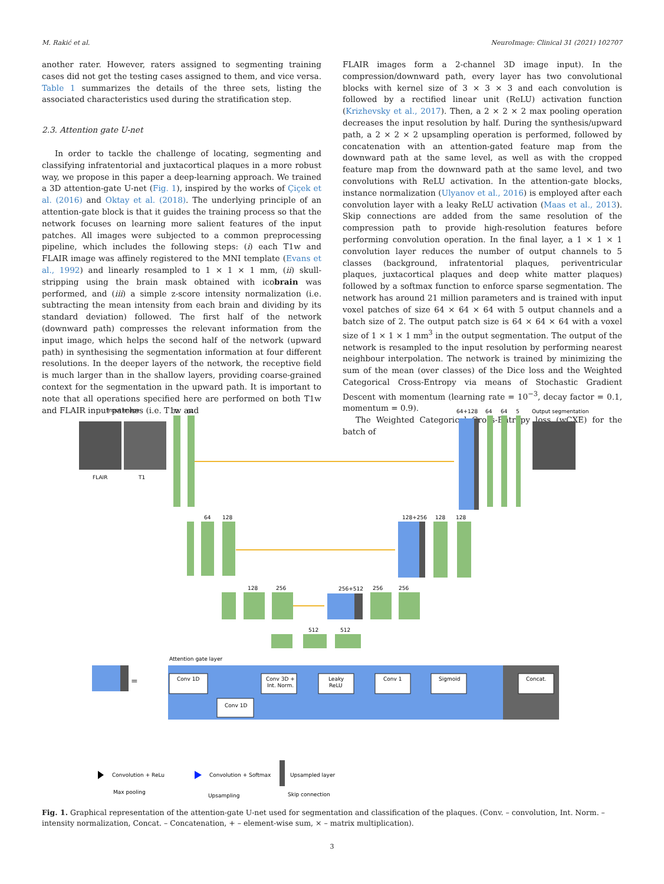M. Rakić et al. NeuroImage: Clinical 31 (2021) 102707
another rater. However, raters assigned to segmenting training cases did not get the testing cases assigned to them, and vice versa. Table 1 summarizes the details of the three sets, listing the associated characteristics used during the stratification step.
2.3. Attention gate U-net
In order to tackle the challenge of locating, segmenting and classifying infratentorial and juxtacortical plaques in a more robust way, we propose in this paper a deep-learning approach. We trained a 3D attention-gate U-net (Fig. 1), inspired by the works of Çiçek et al. (2016) and Oktay et al. (2018). The underlying principle of an attention-gate block is that it guides the training process so that the network focuses on learning more salient features of the input patches. All images were subjected to a common preprocessing pipeline, which includes the following steps: (i) each T1w and FLAIR image was affinely registered to the MNI template (Evans et al., 1992) and linearly resampled to 1 × 1 × 1 mm, (ii) skull-stripping using the brain mask obtained with icobrain was performed, and (iii) a simple z-score intensity normalization (i.e. subtracting the mean intensity from each brain and dividing by its standard deviation) followed. The first half of the network (downward path) compresses the relevant information from the input image, which helps the second half of the network (upward path) in synthesising the segmentation information at four different resolutions. In the deeper layers of the network, the receptive field is much larger than in the shallow layers, providing coarse-grained context for the segmentation in the upward path. It is important to note that all operations specified here are performed on both T1w and FLAIR input patches (i.e. T1w and
FLAIR images form a 2-channel 3D image input). In the compression/downward path, every layer has two convolutional blocks with kernel size of 3 × 3 × 3 and each convolution is followed by a rectified linear unit (ReLU) activation function (Krizhevsky et al., 2017). Then, a 2 × 2 × 2 max pooling operation decreases the input resolution by half. During the synthesis/upward path, a 2 × 2 × 2 upsampling operation is performed, followed by concatenation with an attention-gated feature map from the downward path at the same level, as well as with the cropped feature map from the downward path at the same level, and two convolutions with ReLU activation. In the attention-gate blocks, instance normalization (Ulyanov et al., 2016) is employed after each convolution layer with a leaky ReLU activation (Maas et al., 2013). Skip connections are added from the same resolution of the compression path to provide high-resolution features before performing convolution operation. In the final layer, a 1 × 1 × 1 convolution layer reduces the number of output channels to 5 classes (background, infratentorial plaques, periventricular plaques, juxtacortical plaques and deep white matter plaques) followed by a softmax function to enforce sparse segmentation. The network has around 21 million parameters and is trained with input voxel patches of size 64 × 64 × 64 with 5 output channels and a batch size of 2. The output patch size is 64 × 64 × 64 with a voxel size of 1 × 1 × 1 mm<sup>3</sup> in the output segmentation. The output of the network is resampled to the input resolution by performing nearest neighbour interpolation. The network is trained by minimizing the sum of the mean (over classes) of the Dice loss and the Weighted Categorical Cross-Entropy via means of Stochastic Gradient Descent with momentum (learning rate = 10<sup>−3</sup>, decay factor = 0.1, momentum = 0.9).
The Weighted Categorical Cross-Entropy loss (wCXE) for the batch of
Input image
FLAIR
T1
32
64
64+128
64
64
5
Output segmentation
64
128
128+256
128
128
128
256
256+512
256
256
512
512
Attention gate layer
=
Conv 1D
Conv 3D +
Int. Norm.
Leaky
ReLU
Conv 1
Sigmoid
Concat.
Conv 1D
Convolution + ReLu
Convolution + Softmax
Upsampled layer
Max pooling
Upsampling
Skip connection
Fig. 1. Graphical representation of the attention-gate U-net used for segmentation and classification of the plaques. (Conv. – convolution, Int. Norm. – intensity normalization, Concat. – Concatenation, + – element-wise sum, × – matrix multiplication).
3